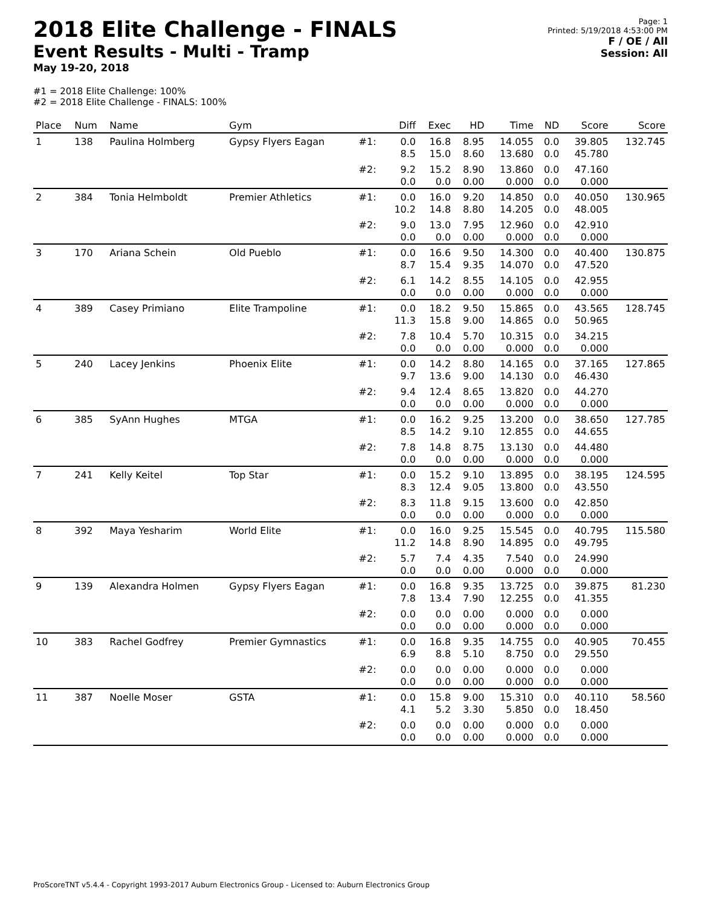2018 Elite Challenge - FINALS
Event Results - Multi - Tramp
May 19-20, 2018
Page: 1
Printed: 5/19/2018 4:53:00 PM
F / OE / All
Session: All
#1 = 2018 Elite Challenge: 100%
#2 = 2018 Elite Challenge - FINALS: 100%
| Place | Num | Name | Gym | | Diff | Exec | HD | Time | ND | Score | Score |
| --- | --- | --- | --- | --- | --- | --- | --- | --- | --- | --- | --- |
| 1 | 138 | Paulina Holmberg | Gypsy Flyers Eagan | #1: | 0.0 8.5 | 16.8 15.0 | 8.95 8.60 | 14.055 13.680 | 0.0 0.0 | 39.805 45.780 | 132.745 |
| | | | | #2: | 9.2 0.0 | 15.2 0.0 | 8.90 0.00 | 13.860 0.000 | 0.0 0.0 | 47.160 0.000 | |
| 2 | 384 | Tonia Helmboldt | Premier Athletics | #1: | 0.0 10.2 | 16.0 14.8 | 9.20 8.80 | 14.850 14.205 | 0.0 0.0 | 40.050 48.005 | 130.965 |
| | | | | #2: | 9.0 0.0 | 13.0 0.0 | 7.95 0.00 | 12.960 0.000 | 0.0 0.0 | 42.910 0.000 | |
| 3 | 170 | Ariana Schein | Old Pueblo | #1: | 0.0 8.7 | 16.6 15.4 | 9.50 9.35 | 14.300 14.070 | 0.0 0.0 | 40.400 47.520 | 130.875 |
| | | | | #2: | 6.1 0.0 | 14.2 0.0 | 8.55 0.00 | 14.105 0.000 | 0.0 0.0 | 42.955 0.000 | |
| 4 | 389 | Casey Primiano | Elite Trampoline | #1: | 0.0 11.3 | 18.2 15.8 | 9.50 9.00 | 15.865 14.865 | 0.0 0.0 | 43.565 50.965 | 128.745 |
| | | | | #2: | 7.8 0.0 | 10.4 0.0 | 5.70 0.00 | 10.315 0.000 | 0.0 0.0 | 34.215 0.000 | |
| 5 | 240 | Lacey Jenkins | Phoenix Elite | #1: | 0.0 9.7 | 14.2 13.6 | 8.80 9.00 | 14.165 14.130 | 0.0 0.0 | 37.165 46.430 | 127.865 |
| | | | | #2: | 9.4 0.0 | 12.4 0.0 | 8.65 0.00 | 13.820 0.000 | 0.0 0.0 | 44.270 0.000 | |
| 6 | 385 | SyAnn Hughes | MTGA | #1: | 0.0 8.5 | 16.2 14.2 | 9.25 9.10 | 13.200 12.855 | 0.0 0.0 | 38.650 44.655 | 127.785 |
| | | | | #2: | 7.8 0.0 | 14.8 0.0 | 8.75 0.00 | 13.130 0.000 | 0.0 0.0 | 44.480 0.000 | |
| 7 | 241 | Kelly Keitel | Top Star | #1: | 0.0 8.3 | 15.2 12.4 | 9.10 9.05 | 13.895 13.800 | 0.0 0.0 | 38.195 43.550 | 124.595 |
| | | | | #2: | 8.3 0.0 | 11.8 0.0 | 9.15 0.00 | 13.600 0.000 | 0.0 0.0 | 42.850 0.000 | |
| 8 | 392 | Maya Yesharim | World Elite | #1: | 0.0 11.2 | 16.0 14.8 | 9.25 8.90 | 15.545 14.895 | 0.0 0.0 | 40.795 49.795 | 115.580 |
| | | | | #2: | 5.7 0.0 | 7.4 0.0 | 4.35 0.00 | 7.540 0.000 | 0.0 0.0 | 24.990 0.000 | |
| 9 | 139 | Alexandra Holmen | Gypsy Flyers Eagan | #1: | 0.0 7.8 | 16.8 13.4 | 9.35 7.90 | 13.725 12.255 | 0.0 0.0 | 39.875 41.355 | 81.230 |
| | | | | #2: | 0.0 0.0 | 0.0 0.0 | 0.00 0.00 | 0.000 0.000 | 0.0 0.0 | 0.000 0.000 | |
| 10 | 383 | Rachel Godfrey | Premier Gymnastics | #1: | 0.0 6.9 | 16.8 8.8 | 9.35 5.10 | 14.755 8.750 | 0.0 0.0 | 40.905 29.550 | 70.455 |
| | | | | #2: | 0.0 0.0 | 0.0 0.0 | 0.00 0.00 | 0.000 0.000 | 0.0 0.0 | 0.000 0.000 | |
| 11 | 387 | Noelle Moser | GSTA | #1: | 0.0 4.1 | 15.8 5.2 | 9.00 3.30 | 15.310 5.850 | 0.0 0.0 | 40.110 18.450 | 58.560 |
| | | | | #2: | 0.0 0.0 | 0.0 0.0 | 0.00 0.00 | 0.000 0.000 | 0.0 0.0 | 0.000 0.000 | |
ProScoreTNT v5.4.4 - Copyright 1993-2017 Auburn Electronics Group - Licensed to: Auburn Electronics Group